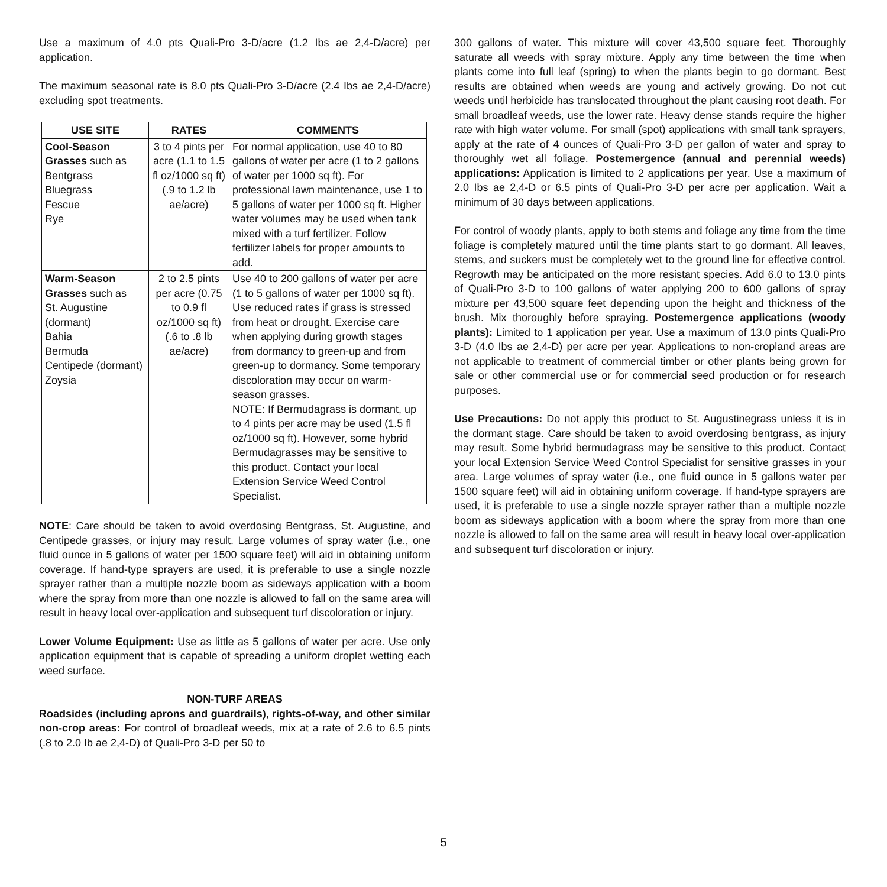Use a maximum of 4.0 pts Quali-Pro 3-D/acre (1.2 Ibs ae 2,4-D/acre) per application.
The maximum seasonal rate is 8.0 pts Quali-Pro 3-D/acre (2.4 Ibs ae 2,4-D/acre) excluding spot treatments.
| USE SITE | RATES | COMMENTS |
| --- | --- | --- |
| Cool-Season Grasses such as Bentgrass Bluegrass Fescue Rye | 3 to 4 pints per acre (1.1 to 1.5 fl oz/1000 sq ft) (.9 to 1.2 lb ae/acre) | For normal application, use 40 to 80 gallons of water per acre (1 to 2 gallons of water per 1000 sq ft). For professional lawn maintenance, use 1 to 5 gallons of water per 1000 sq ft. Higher water volumes may be used when tank mixed with a turf fertilizer. Follow fertilizer labels for proper amounts to add. |
| Warm-Season Grasses such as St. Augustine (dormant) Bahia Bermuda Centipede (dormant) Zoysia | 2 to 2.5 pints per acre (0.75 to 0.9 fl oz/1000 sq ft) (.6 to .8 lb ae/acre) | Use 40 to 200 gallons of water per acre (1 to 5 gallons of water per 1000 sq ft). Use reduced rates if grass is stressed from heat or drought. Exercise care when applying during growth stages from dormancy to green-up and from green-up to dormancy. Some temporary discoloration may occur on warm-season grasses. NOTE: If Bermudagrass is dormant, up to 4 pints per acre may be used (1.5 fl oz/1000 sq ft). However, some hybrid Bermudagrasses may be sensitive to this product. Contact your local Extension Service Weed Control Specialist. |
NOTE: Care should be taken to avoid overdosing Bentgrass, St. Augustine, and Centipede grasses, or injury may result. Large volumes of spray water (i.e., one fluid ounce in 5 gallons of water per 1500 square feet) will aid in obtaining uniform coverage. If hand-type sprayers are used, it is preferable to use a single nozzle sprayer rather than a multiple nozzle boom as sideways application with a boom where the spray from more than one nozzle is allowed to fall on the same area will result in heavy local over-application and subsequent turf discoloration or injury.
Lower Volume Equipment: Use as little as 5 gallons of water per acre. Use only application equipment that is capable of spreading a uniform droplet wetting each weed surface.
NON-TURF AREAS
Roadsides (including aprons and guardrails), rights-of-way, and other similar non-crop areas: For control of broadleaf weeds, mix at a rate of 2.6 to 6.5 pints (.8 to 2.0 Ib ae 2,4-D) of Quali-Pro 3-D per 50 to
300 gallons of water. This mixture will cover 43,500 square feet. Thoroughly saturate all weeds with spray mixture. Apply any time between the time when plants come into full leaf (spring) to when the plants begin to go dormant. Best results are obtained when weeds are young and actively growing. Do not cut weeds until herbicide has translocated throughout the plant causing root death. For small broadleaf weeds, use the lower rate. Heavy dense stands require the higher rate with high water volume. For small (spot) applications with small tank sprayers, apply at the rate of 4 ounces of Quali-Pro 3-D per gallon of water and spray to thoroughly wet all foliage. Postemergence (annual and perennial weeds) applications: Application is limited to 2 applications per year. Use a maximum of 2.0 Ibs ae 2,4-D or 6.5 pints of Quali-Pro 3-D per acre per application. Wait a minimum of 30 days between applications.
For control of woody plants, apply to both stems and foliage any time from the time foliage is completely matured until the time plants start to go dormant. All leaves, stems, and suckers must be completely wet to the ground line for effective control. Regrowth may be anticipated on the more resistant species. Add 6.0 to 13.0 pints of Quali-Pro 3-D to 100 gallons of water applying 200 to 600 gallons of spray mixture per 43,500 square feet depending upon the height and thickness of the brush. Mix thoroughly before spraying. Postemergence applications (woody plants): Limited to 1 application per year. Use a maximum of 13.0 pints Quali-Pro 3-D (4.0 Ibs ae 2,4-D) per acre per year. Applications to non-cropland areas are not applicable to treatment of commercial timber or other plants being grown for sale or other commercial use or for commercial seed production or for research purposes.
Use Precautions: Do not apply this product to St. Augustinegrass unless it is in the dormant stage. Care should be taken to avoid overdosing bentgrass, as injury may result. Some hybrid bermudagrass may be sensitive to this product. Contact your local Extension Service Weed Control Specialist for sensitive grasses in your area. Large volumes of spray water (i.e., one fluid ounce in 5 gallons water per 1500 square feet) will aid in obtaining uniform coverage. If hand-type sprayers are used, it is preferable to use a single nozzle sprayer rather than a multiple nozzle boom as sideways application with a boom where the spray from more than one nozzle is allowed to fall on the same area will result in heavy local over-application and subsequent turf discoloration or injury.
5